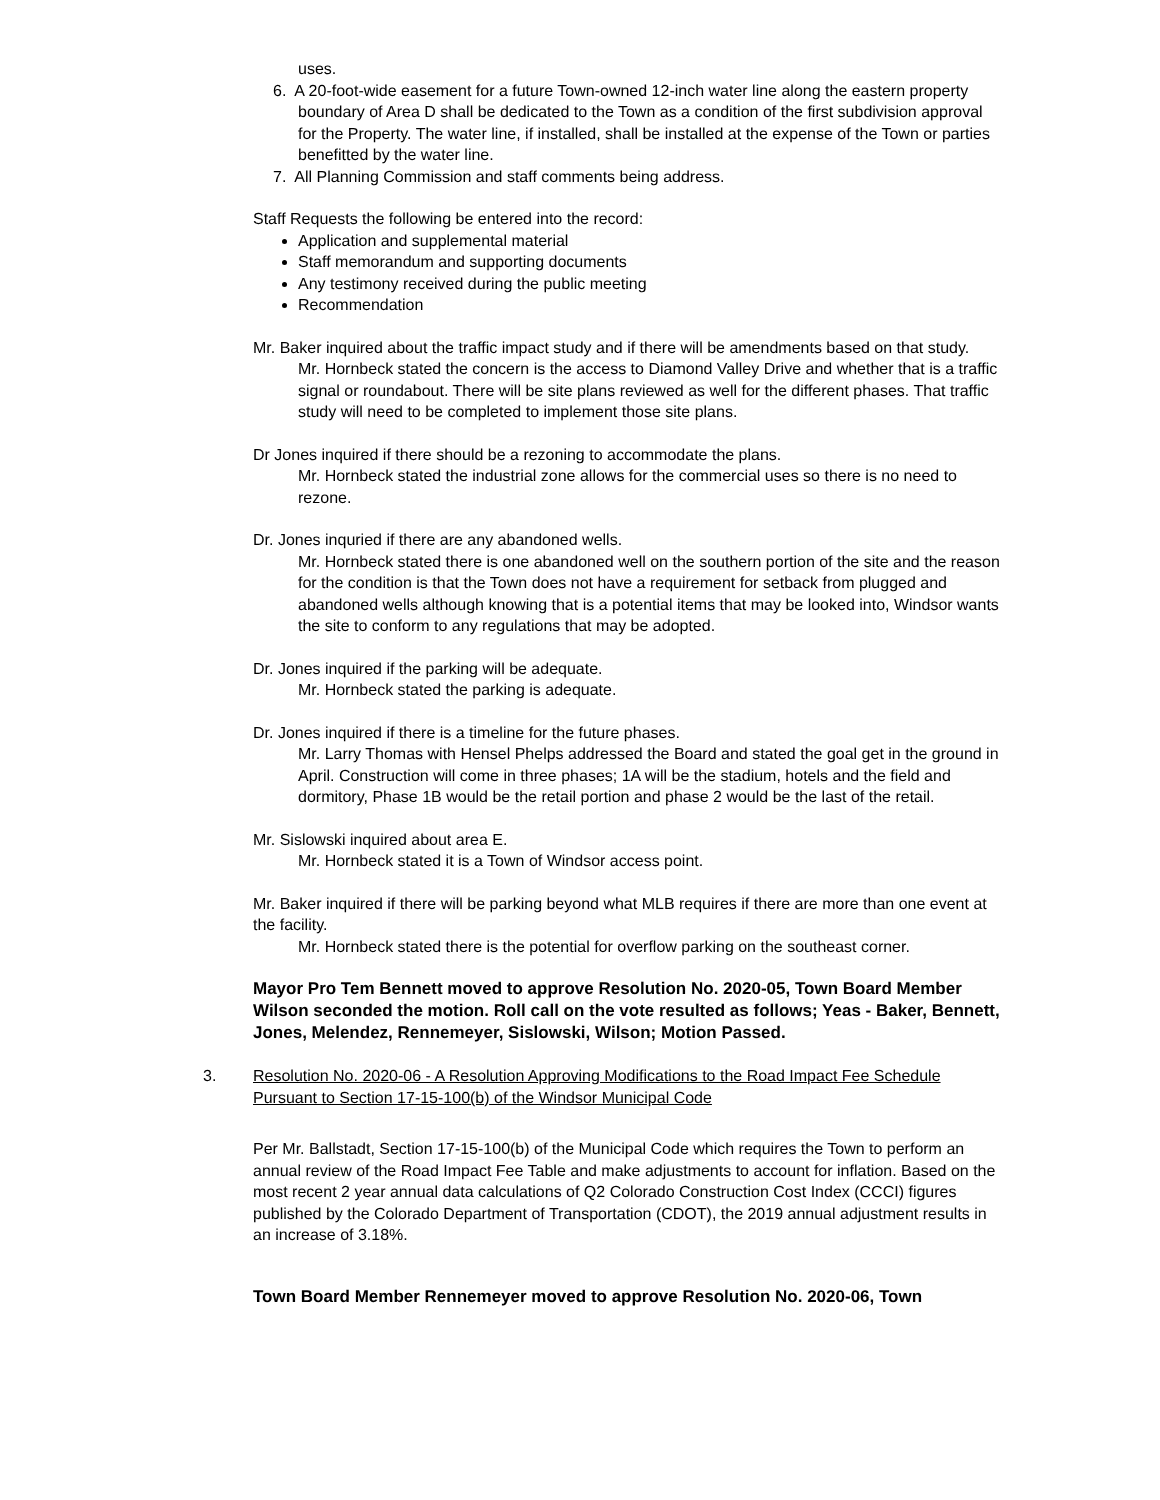uses.
6. A 20-foot-wide easement for a future Town-owned 12-inch water line along the eastern property boundary of Area D shall be dedicated to the Town as a condition of the first subdivision approval for the Property. The water line, if installed, shall be installed at the expense of the Town or parties benefitted by the water line.
7. All Planning Commission and staff comments being address.
Staff Requests the following be entered into the record:
Application and supplemental material
Staff memorandum and supporting documents
Any testimony received during the public meeting
Recommendation
Mr. Baker inquired about the traffic impact study and if there will be amendments based on that study.
Mr. Hornbeck stated the concern is the access to Diamond Valley Drive and whether that is a traffic signal or roundabout. There will be site plans reviewed as well for the different phases. That traffic study will need to be completed to implement those site plans.
Dr Jones inquired if there should be a rezoning to accommodate the plans.
Mr. Hornbeck stated the industrial zone allows for the commercial uses so there is no need to rezone.
Dr. Jones inquried if there are any abandoned wells.
Mr. Hornbeck stated there is one abandoned well on the southern portion of the site and the reason for the condition is that the Town does not have a requirement for setback from plugged and abandoned wells although knowing that is a potential items that may be looked into, Windsor wants the site to conform to any regulations that may be adopted.
Dr. Jones inquired if the parking will be adequate.
Mr. Hornbeck stated the parking is adequate.
Dr. Jones inquired if there is a timeline for the future phases.
Mr. Larry Thomas with Hensel Phelps addressed the Board and stated the goal get in the ground in April. Construction will come in three phases; 1A will be the stadium, hotels and the field and dormitory, Phase 1B would be the retail portion and phase 2 would be the last of the retail.
Mr. Sislowski inquired about area E.
Mr. Hornbeck stated it is a Town of Windsor access point.
Mr. Baker inquired if there will be parking beyond what MLB requires if there are more than one event at the facility.
Mr. Hornbeck stated there is the potential for overflow parking on the southeast corner.
Mayor Pro Tem Bennett moved to approve Resolution No. 2020-05, Town Board Member Wilson seconded the motion. Roll call on the vote resulted as follows; Yeas - Baker, Bennett, Jones, Melendez, Rennemeyer, Sislowski, Wilson; Motion Passed.
3. Resolution No. 2020-06 - A Resolution Approving Modifications to the Road Impact Fee Schedule Pursuant to Section 17-15-100(b) of the Windsor Municipal Code
Per Mr. Ballstadt, Section 17-15-100(b) of the Municipal Code which requires the Town to perform an annual review of the Road Impact Fee Table and make adjustments to account for inflation. Based on the most recent 2 year annual data calculations of Q2 Colorado Construction Cost Index (CCCI) figures published by the Colorado Department of Transportation (CDOT), the 2019 annual adjustment results in an increase of 3.18%.
Town Board Member Rennemeyer moved to approve Resolution No. 2020-06, Town